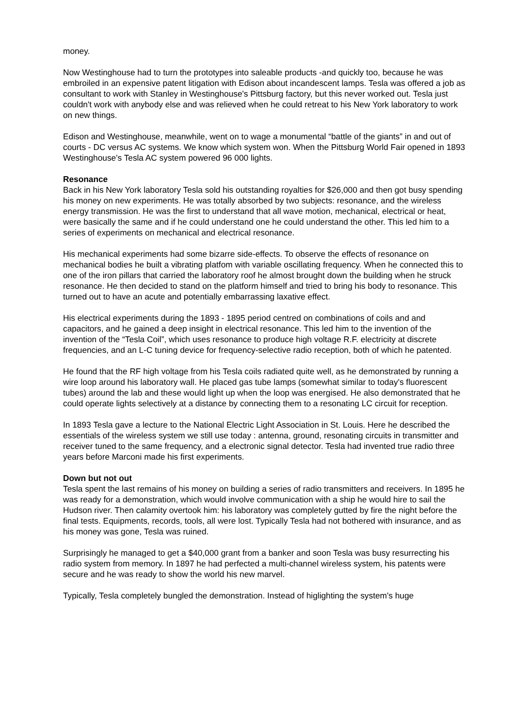money.
Now Westinghouse had to turn the prototypes into saleable products -and quickly too, because he was embroiled in an expensive patent litigation with Edison about incandescent lamps. Tesla was offered a job as consultant to work with Stanley in Westinghouse's Pittsburg factory, but this never worked out. Tesla just couldn't work with anybody else and was relieved when he could retreat to his New York laboratory to work on new things.
Edison and Westinghouse, meanwhile, went on to wage a monumental “battle of the giants” in and out of courts - DC versus AC systems. We know which system won. When the Pittsburg World Fair opened in 1893 Westinghouse's Tesla AC system powered 96 000 lights.
Resonance
Back in his New York laboratory Tesla sold his outstanding royalties for $26,000 and then got busy spending his money on new experiments. He was totally absorbed by two subjects: resonance, and the wireless energy transmission. He was the first to understand that all wave motion, mechanical, electrical or heat, were basically the same and if he could understand one he could understand the other. This led him to a series of experiments on mechanical and electrical resonance.
His mechanical experiments had some bizarre side-effects. To observe the effects of resonance on mechanical bodies he built a vibrating platfom with variable oscillating frequency. When he connected this to one of the iron pillars that carried the laboratory roof he almost brought down the building when he struck resonance. He then decided to stand on the platform himself and tried to bring his body to resonance. This turned out to have an acute and potentially embarrassing laxative effect.
His electrical experiments during the 1893 - 1895 period centred on combinations of coils and and capacitors, and he gained a deep insight in electrical resonance. This led him to the invention of the invention of the “Tesla Coil”, which uses resonance to produce high voltage R.F. electricity at discrete frequencies, and an L-C tuning device for frequency-selective radio reception, both of which he patented.
He found that the RF high voltage from his Tesla coils radiated quite well, as he demonstrated by running a wire loop around his laboratory wall. He placed gas tube lamps (somewhat similar to today's fluorescent tubes) around the lab and these would light up when the loop was energised. He also demonstrated that he could operate lights selectively at a distance by connecting them to a resonating LC circuit for reception.
In 1893 Tesla gave a lecture to the National Electric Light Association in St. Louis. Here he described the essentials of the wireless system we still use today : antenna, ground, resonating circuits in transmitter and receiver tuned to the same frequency, and a electronic signal detector. Tesla had invented true radio three years before Marconi made his first experiments.
Down but not out
Tesla spent the last remains of his money on building a series of radio transmitters and receivers. In 1895 he was ready for a demonstration, which would involve communication with a ship he would hire to sail the Hudson river. Then calamity overtook him: his laboratory was completely gutted by fire the night before the final tests. Equipments, records, tools, all were lost. Typically Tesla had not bothered with insurance, and as his money was gone, Tesla was ruined.
Surprisingly he managed to get a $40,000 grant from a banker and soon Tesla was busy resurrecting his radio system from memory. In 1897 he had perfected a multi-channel wireless system, his patents were secure and he was ready to show the world his new marvel.
Typically, Tesla completely bungled the demonstration. Instead of higlighting the system's huge